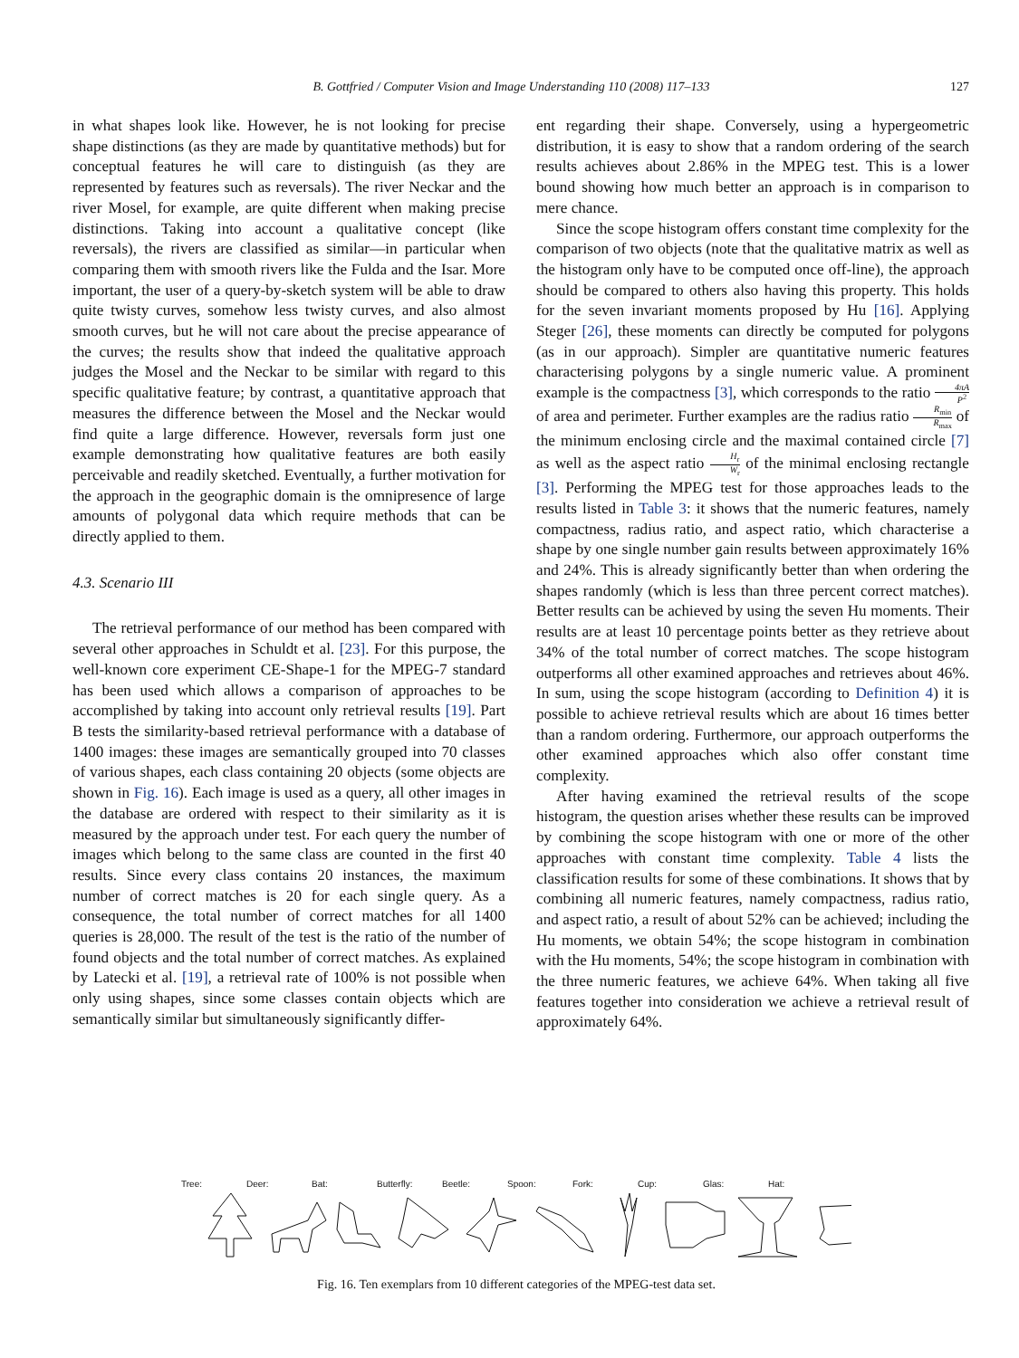B. Gottfried / Computer Vision and Image Understanding 110 (2008) 117–133
127
in what shapes look like. However, he is not looking for precise shape distinctions (as they are made by quantitative methods) but for conceptual features he will care to distinguish (as they are represented by features such as reversals). The river Neckar and the river Mosel, for example, are quite different when making precise distinctions. Taking into account a qualitative concept (like reversals), the rivers are classified as similar—in particular when comparing them with smooth rivers like the Fulda and the Isar. More important, the user of a query-by-sketch system will be able to draw quite twisty curves, somehow less twisty curves, and also almost smooth curves, but he will not care about the precise appearance of the curves; the results show that indeed the qualitative approach judges the Mosel and the Neckar to be similar with regard to this specific qualitative feature; by contrast, a quantitative approach that measures the difference between the Mosel and the Neckar would find quite a large difference. However, reversals form just one example demonstrating how qualitative features are both easily perceivable and readily sketched. Eventually, a further motivation for the approach in the geographic domain is the omnipresence of large amounts of polygonal data which require methods that can be directly applied to them.
4.3. Scenario III
The retrieval performance of our method has been compared with several other approaches in Schuldt et al. [23]. For this purpose, the well-known core experiment CE-Shape-1 for the MPEG-7 standard has been used which allows a comparison of approaches to be accomplished by taking into account only retrieval results [19]. Part B tests the similarity-based retrieval performance with a database of 1400 images: these images are semantically grouped into 70 classes of various shapes, each class containing 20 objects (some objects are shown in Fig. 16). Each image is used as a query, all other images in the database are ordered with respect to their similarity as it is measured by the approach under test. For each query the number of images which belong to the same class are counted in the first 40 results. Since every class contains 20 instances, the maximum number of correct matches is 20 for each single query. As a consequence, the total number of correct matches for all 1400 queries is 28,000. The result of the test is the ratio of the number of found objects and the total number of correct matches. As explained by Latecki et al. [19], a retrieval rate of 100% is not possible when only using shapes, since some classes contain objects which are semantically similar but simultaneously significantly differ-
ent regarding their shape. Conversely, using a hypergeometric distribution, it is easy to show that a random ordering of the search results achieves about 2.86% in the MPEG test. This is a lower bound showing how much better an approach is in comparison to mere chance.
Since the scope histogram offers constant time complexity for the comparison of two objects (note that the qualitative matrix as well as the histogram only have to be computed once off-line), the approach should be compared to others also having this property. This holds for the seven invariant moments proposed by Hu [16]. Applying Steger [26], these moments can directly be computed for polygons (as in our approach). Simpler are quantitative numeric features characterising polygons by a single numeric value. A prominent example is the compactness [3], which corresponds to the ratio 4πA P<sup>2</sup> of area and perimeter. Further examples are the radius ratio R<sub>min</sub> R<sub>max</sub> of the minimum enclosing circle and the maximal contained circle [7] as well as the aspect ratio H<sub>r</sub> W<sub>r</sub> of the minimal enclosing rectangle [3]. Performing the MPEG test for those approaches leads to the results listed in Table 3: it shows that the numeric features, namely compactness, radius ratio, and aspect ratio, which characterise a shape by one single number gain results between approximately 16% and 24%. This is already significantly better than when ordering the shapes randomly (which is less than three percent correct matches). Better results can be achieved by using the seven Hu moments. Their results are at least 10 percentage points better as they retrieve about 34% of the total number of correct matches. The scope histogram outperforms all other examined approaches and retrieves about 46%. In sum, using the scope histogram (according to Definition 4) it is possible to achieve retrieval results which are about 16 times better than a random ordering. Furthermore, our approach outperforms the other examined approaches which also offer constant time complexity.
After having examined the retrieval results of the scope histogram, the question arises whether these results can be improved by combining the scope histogram with one or more of the other approaches with constant time complexity. Table 4 lists the classification results for some of these combinations. It shows that by combining all numeric features, namely compactness, radius ratio, and aspect ratio, a result of about 52% can be achieved; including the Hu moments, we obtain 54%; the scope histogram in combination with the Hu moments, 54%; the scope histogram in combination with the three numeric features, we achieve 64%. When taking all five features together into consideration we achieve a retrieval result of approximately 64%.
Tree: Deer: Bat: Butterfly: Beetle: Spoon: Fork: Cup: Glas: Hat:
Fig. 16. Ten exemplars from 10 different categories of the MPEG-test data set.